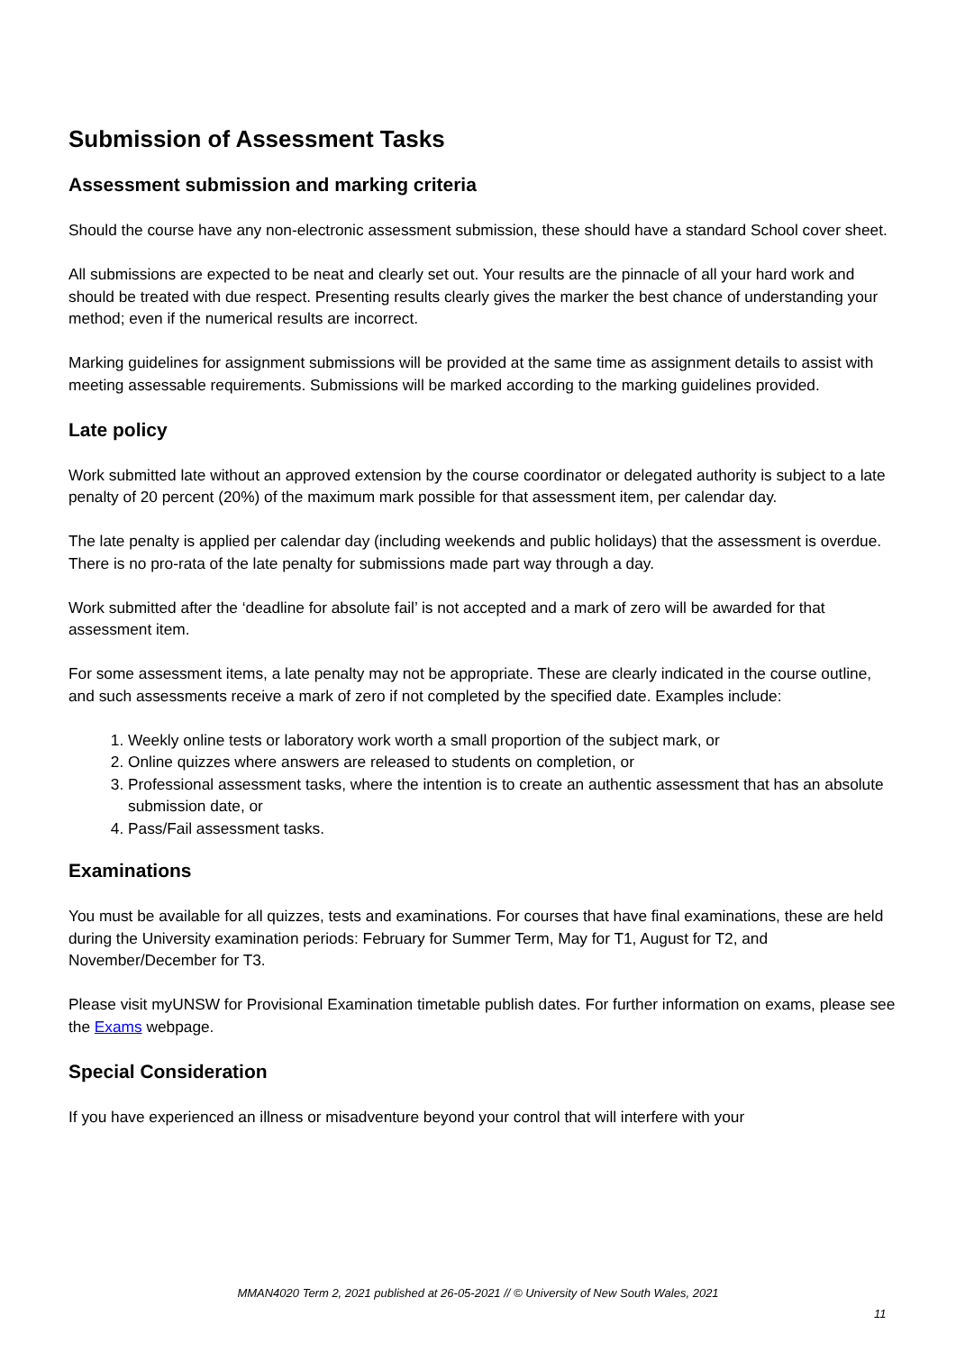Submission of Assessment Tasks
Assessment submission and marking criteria
Should the course have any non-electronic assessment submission, these should have a standard School cover sheet.
All submissions are expected to be neat and clearly set out. Your results are the pinnacle of all your hard work and should be treated with due respect. Presenting results clearly gives the marker the best chance of understanding your method; even if the numerical results are incorrect.
Marking guidelines for assignment submissions will be provided at the same time as assignment details to assist with meeting assessable requirements. Submissions will be marked according to the marking guidelines provided.
Late policy
Work submitted late without an approved extension by the course coordinator or delegated authority is subject to a late penalty of 20 percent (20%) of the maximum mark possible for that assessment item, per calendar day.
The late penalty is applied per calendar day (including weekends and public holidays) that the assessment is overdue. There is no pro-rata of the late penalty for submissions made part way through a day.
Work submitted after the ‘deadline for absolute fail’ is not accepted and a mark of zero will be awarded for that assessment item.
For some assessment items, a late penalty may not be appropriate. These are clearly indicated in the course outline, and such assessments receive a mark of zero if not completed by the specified date. Examples include:
1. Weekly online tests or laboratory work worth a small proportion of the subject mark, or
2. Online quizzes where answers are released to students on completion, or
3. Professional assessment tasks, where the intention is to create an authentic assessment that has an absolute submission date, or
4. Pass/Fail assessment tasks.
Examinations
You must be available for all quizzes, tests and examinations. For courses that have final examinations, these are held during the University examination periods: February for Summer Term, May for T1, August for T2, and November/December for T3.
Please visit myUNSW for Provisional Examination timetable publish dates. For further information on exams, please see the Exams webpage.
Special Consideration
If you have experienced an illness or misadventure beyond your control that will interfere with your
MMAN4020 Term 2, 2021 published at 26-05-2021 // © University of New South Wales, 2021
11